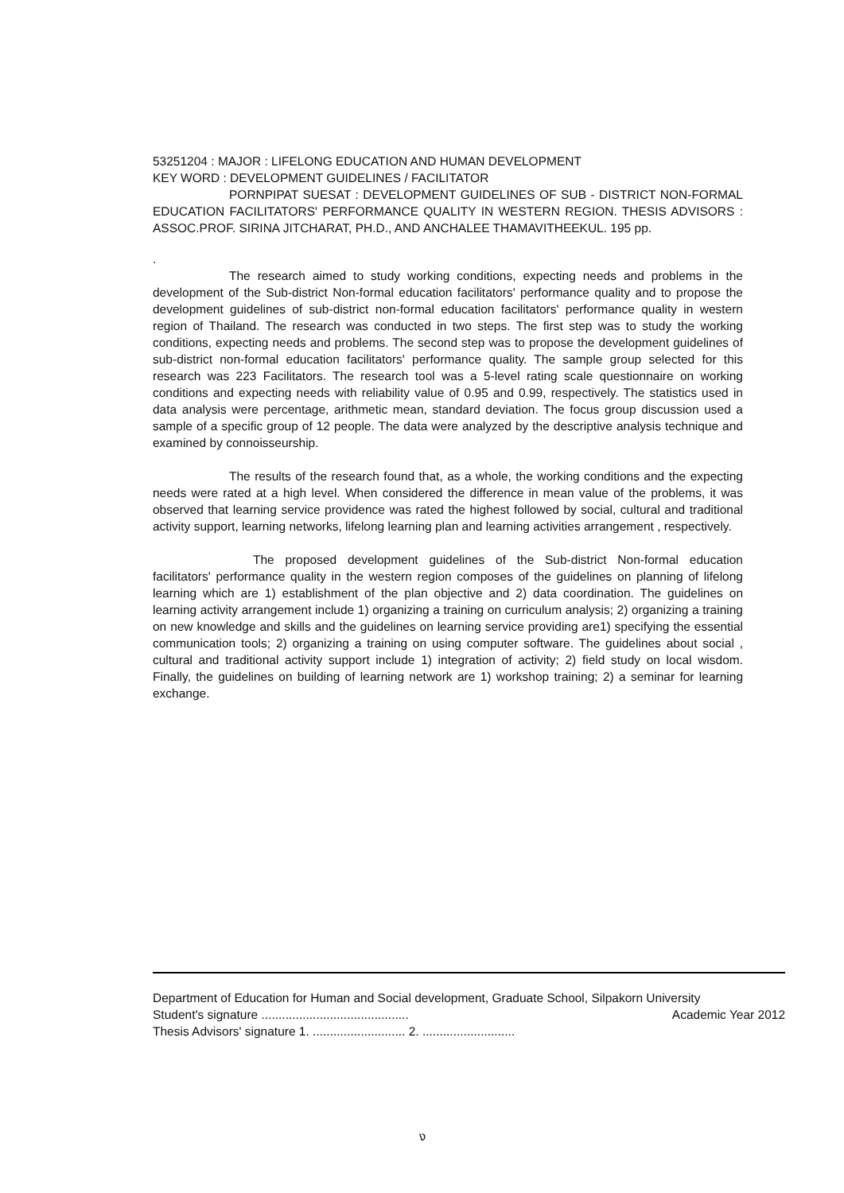53251204 : MAJOR : LIFELONG EDUCATION AND HUMAN DEVELOPMENT
KEY WORD : DEVELOPMENT GUIDELINES / FACILITATOR
PORNPIPAT SUESAT : DEVELOPMENT GUIDELINES OF SUB - DISTRICT NON-FORMAL EDUCATION FACILITATORS' PERFORMANCE QUALITY IN WESTERN REGION. THESIS ADVISORS : ASSOC.PROF. SIRINA JITCHARAT, PH.D., AND ANCHALEE THAMAVITHEEKUL. 195 pp.
.
The research aimed to study working conditions, expecting needs and problems in the development of the Sub-district Non-formal education facilitators' performance quality and to propose the development guidelines of sub-district non-formal education facilitators' performance quality in western region of Thailand. The research was conducted in two steps. The first step was to study the working conditions, expecting needs and problems. The second step was to propose the development guidelines of sub-district non-formal education facilitators' performance quality. The sample group selected for this research was 223 Facilitators. The research tool was a 5-level rating scale questionnaire on working conditions and expecting needs with reliability value of 0.95 and 0.99, respectively. The statistics used in data analysis were percentage, arithmetic mean, standard deviation. The focus group discussion used a sample of a specific group of 12 people. The data were analyzed by the descriptive analysis technique and examined by connoisseurship.
The results of the research found that, as a whole, the working conditions and the expecting needs were rated at a high level. When considered the difference in mean value of the problems, it was observed that learning service providence was rated the highest followed by social, cultural and traditional activity support, learning networks, lifelong learning plan and learning activities arrangement , respectively.
The proposed development guidelines of the Sub-district Non-formal education facilitators' performance quality in the western region composes of the guidelines on planning of lifelong learning which are 1) establishment of the plan objective and 2) data coordination. The guidelines on learning activity arrangement include 1) organizing a training on curriculum analysis; 2) organizing a training on new knowledge and skills and the guidelines on learning service providing are1) specifying the essential communication tools; 2) organizing a training on using computer software. The guidelines about social , cultural and traditional activity support include 1) integration of activity; 2) field study on local wisdom. Finally, the guidelines on building of learning network are 1) workshop training; 2) a seminar for learning exchange.
Department of Education for Human and Social development, Graduate School, Silpakorn University
Student's signature ........................................... Academic Year 2012
Thesis Advisors' signature 1. ........................... 2. ...........................
ง